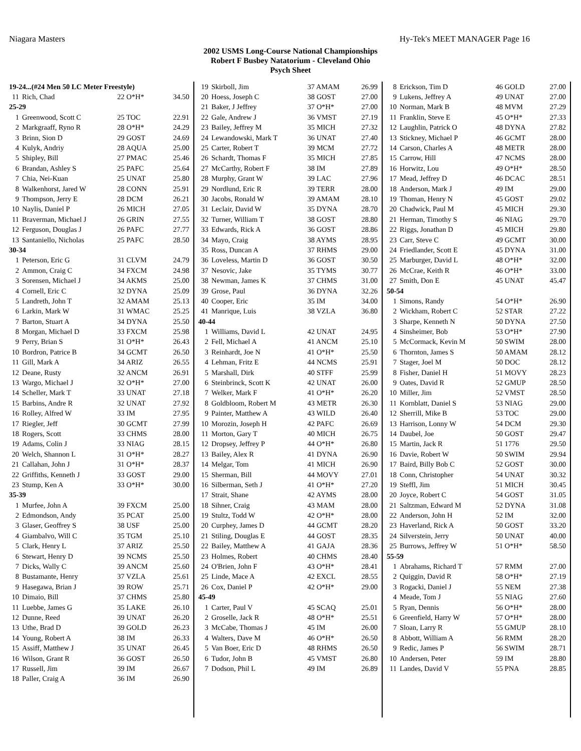Niagara Masters Hy-Tek's MEET MANAGER Page 16
2002 USMS Long-Course National Championships
Robert F Busbey Natatorium - Cleveland Ohio
Psych Sheet
| 19-24...(#24 Men 50 LC Meter Freestyle) | | | |
| 11 | Rich, Chad | 22 O*H* | 34.50 |
| 25-29 | | | |
| 1 | Greenwood, Scott C | 25 TOC | 22.91 |
| 2 | Markgraaff, Ryno R | 28 O*H* | 24.29 |
| 3 | Brinn, Sion D | 29 GOST | 24.69 |
| 4 | Kulyk, Andriy | 28 AQUA | 25.00 |
| 5 | Shipley, Bill | 27 PMAC | 25.46 |
| 6 | Brandan, Ashley S | 25 PAFC | 25.64 |
| 7 | Chia, Nei-Kuan | 25 UNAT | 25.80 |
| 8 | Walkenhorst, Jared W | 28 CONN | 25.91 |
| 9 | Thompson, Jerry E | 28 DCM | 26.21 |
| 10 | Naylis, Daniel P | 26 MICH | 27.05 |
| 11 | Braverman, Michael J | 26 GRIN | 27.55 |
| 12 | Ferguson, Douglas J | 26 PAFC | 27.77 |
| 13 | Santaniello, Nicholas | 25 PAFC | 28.50 |
| 30-34 | | | |
| 1 | Peterson, Eric G | 31 CLVM | 24.79 |
| 2 | Ammon, Craig C | 34 FXCM | 24.98 |
| 3 | Sorensen, Michael J | 34 AKMS | 25.00 |
| 4 | Cornell, Eric C | 32 DYNA | 25.09 |
| 5 | Landreth, John T | 32 AMAM | 25.13 |
| 6 | Larkin, Mark W | 31 WMAC | 25.25 |
| 7 | Barton, Stuart A | 34 DYNA | 25.50 |
| 8 | Morgan, Michael D | 33 FXCM | 25.98 |
| 9 | Perry, Brian S | 31 O*H* | 26.43 |
| 10 | Bordron, Patrice B | 34 GCMT | 26.50 |
| 11 | Gill, Mark A | 34 ARIZ | 26.55 |
| 12 | Deane, Rusty | 32 ANCM | 26.91 |
| 13 | Wargo, Michael J | 32 O*H* | 27.00 |
| 14 | Scheller, Mark T | 33 UNAT | 27.18 |
| 15 | Barbins, Andre R | 32 UNAT | 27.92 |
| 16 | Rolley, Alfred W | 33 IM | 27.95 |
| 17 | Riegler, Jeff | 30 GCMT | 27.99 |
| 18 | Rogers, Scott | 33 CHMS | 28.00 |
| 19 | Adams, Colin J | 33 NIAG | 28.15 |
| 20 | Welch, Shannon L | 31 O*H* | 28.27 |
| 21 | Callahan, John J | 31 O*H* | 28.37 |
| 22 | Griffiths, Kenneth J | 33 GOST | 29.00 |
| 23 | Stump, Ken A | 33 O*H* | 30.00 |
| 35-39 | | | |
| 1 | Murfee, John A | 39 FXCM | 25.00 |
| 2 | Edmondson, Andy | 35 PCAT | 25.00 |
| 3 | Glaser, Geoffrey S | 38 USF | 25.00 |
| 4 | Giambalvo, Will C | 35 TGM | 25.10 |
| 5 | Clark, Henry L | 37 ARIZ | 25.50 |
| 6 | Stewart, Henry D | 39 NCMS | 25.50 |
| 7 | Dicks, Wally C | 39 ANCM | 25.60 |
| 8 | Bustamante, Henry | 37 VZLA | 25.61 |
| 9 | Hasegawa, Brian J | 39 ROW | 25.71 |
| 10 | Dimaio, Bill | 37 CHMS | 25.80 |
| 11 | Luebbe, James G | 35 LAKE | 26.10 |
| 12 | Dunne, Reed | 39 UNAT | 26.20 |
| 13 | Uthe, Brad D | 39 GOLD | 26.23 |
| 14 | Young, Robert A | 38 IM | 26.33 |
| 15 | Assiff, Matthew J | 35 UNAT | 26.45 |
| 16 | Wilson, Grant R | 36 GOST | 26.50 |
| 17 | Russell, Jim | 39 IM | 26.67 |
| 18 | Paller, Craig A | 36 IM | 26.90 |
| 19 | Skirboll, Jim | 37 AMAM | 26.99 |
| 20 | Hoess, Joseph C | 38 GOST | 27.00 |
| 21 | Baker, J Jeffrey | 37 O*H* | 27.00 |
| 22 | Gale, Andrew J | 36 VMST | 27.19 |
| 23 | Bailey, Jeffrey M | 35 MICH | 27.32 |
| 24 | Lewandowski, Mark T | 36 UNAT | 27.40 |
| 25 | Carter, Robert T | 39 MCM | 27.72 |
| 26 | Schardt, Thomas F | 35 MICH | 27.85 |
| 27 | McCarthy, Robert F | 38 IM | 27.89 |
| 28 | Murphy, Grant W | 39 LAC | 27.96 |
| 29 | Nordlund, Eric R | 39 TERR | 28.00 |
| 30 | Jacobs, Ronald W | 39 AMAM | 28.10 |
| 31 | Leclair, David W | 35 DYNA | 28.70 |
| 32 | Turner, William T | 38 GOST | 28.80 |
| 33 | Edwards, Rick A | 36 GOST | 28.86 |
| 34 | Mayo, Craig | 38 AYMS | 28.95 |
| 35 | Ross, Duncan A | 37 RHMS | 29.00 |
| 36 | Loveless, Martin D | 36 GOST | 30.50 |
| 37 | Nesovic, Jake | 35 TYMS | 30.77 |
| 38 | Newman, James K | 37 CHMS | 31.00 |
| 39 | Grose, Paul | 36 DYNA | 32.26 |
| 40 | Cooper, Eric | 35 IM | 34.00 |
| 41 | Manrique, Luis | 38 VZLA | 36.80 |
| 40-44 | | | |
| 1 | Williams, David L | 42 UNAT | 24.95 |
| 2 | Fell, Michael A | 41 ANCM | 25.10 |
| 3 | Reinhardt, Joe N | 41 O*H* | 25.50 |
| 4 | Lehman, Fritz E | 44 NCMS | 25.91 |
| 5 | Marshall, Dirk | 40 STFF | 25.99 |
| 6 | Steinbrinck, Scott K | 42 UNAT | 26.00 |
| 7 | Welker, Mark F | 41 O*H* | 26.20 |
| 8 | Goldbloom, Robert M | 43 METR | 26.30 |
| 9 | Painter, Matthew A | 43 WILD | 26.40 |
| 10 | Morozin, Joseph H | 42 PAFC | 26.69 |
| 11 | Morton, Gary T | 40 MICH | 26.75 |
| 12 | Dropsey, Jeffrey P | 44 O*H* | 26.80 |
| 13 | Bailey, Alex R | 41 DYNA | 26.90 |
| 14 | Melgar, Tom | 41 MICH | 26.90 |
| 15 | Sherman, Bill | 44 MOVY | 27.01 |
| 16 | Silberman, Seth J | 41 O*H* | 27.20 |
| 17 | Strait, Shane | 42 AYMS | 28.00 |
| 18 | Sihner, Craig | 43 MAM | 28.00 |
| 19 | Stultz, Todd W | 42 O*H* | 28.00 |
| 20 | Curphey, James D | 44 GCMT | 28.20 |
| 21 | Stiling, Douglas E | 44 GOST | 28.35 |
| 22 | Bailey, Matthew A | 41 GAJA | 28.36 |
| 23 | Holmes, Robert | 40 CHMS | 28.40 |
| 24 | O'Brien, John F | 43 O*H* | 28.41 |
| 25 | Linde, Mace A | 42 EXCL | 28.55 |
| 26 | Cox, Daniel P | 42 O*H* | 29.00 |
| 45-49 | | | |
| 1 | Carter, Paul V | 45 SCAQ | 25.01 |
| 2 | Groselle, Jack R | 48 O*H* | 25.51 |
| 3 | McCabe, Thomas J | 45 IM | 26.00 |
| 4 | Walters, Dave M | 46 O*H* | 26.50 |
| 5 | Van Boer, Eric D | 48 RHMS | 26.50 |
| 6 | Tudor, John B | 45 VMST | 26.80 |
| 7 | Dodson, Phil L | 49 IM | 26.89 |
| 8 | Erickson, Tim D | 46 GOLD | 27.00 |
| 9 | Lukens, Jeffrey A | 49 UNAT | 27.00 |
| 10 | Norman, Mark B | 48 MVM | 27.29 |
| 11 | Franklin, Steve E | 45 O*H* | 27.33 |
| 12 | Laughlin, Patrick O | 48 DYNA | 27.82 |
| 13 | Stickney, Michael P | 46 GCMT | 28.00 |
| 14 | Carson, Charles A | 48 METR | 28.00 |
| 15 | Carrow, Hill | 47 NCMS | 28.00 |
| 16 | Horwitz, Lou | 49 O*H* | 28.50 |
| 17 | Mead, Jeffrey D | 46 DCAC | 28.51 |
| 18 | Anderson, Mark J | 49 IM | 29.00 |
| 19 | Thoman, Henry N | 45 GOST | 29.02 |
| 20 | Chadwick, Paul M | 45 MICH | 29.30 |
| 21 | Herman, Timothy S | 46 NIAG | 29.70 |
| 22 | Riggs, Jonathan D | 45 MICH | 29.80 |
| 23 | Carr, Steve C | 49 GCMT | 30.00 |
| 24 | Friedlander, Scott E | 45 DYNA | 31.00 |
| 25 | Marburger, David L | 48 O*H* | 32.00 |
| 26 | McCrae, Keith R | 46 O*H* | 33.00 |
| 27 | Smith, Don E | 45 UNAT | 45.47 |
| 50-54 | | | |
| 1 | Simons, Randy | 54 O*H* | 26.90 |
| 2 | Wickham, Robert C | 52 STAR | 27.22 |
| 3 | Sharpe, Kenneth N | 50 DYNA | 27.50 |
| 4 | Sinsheimer, Bob | 53 O*H* | 27.90 |
| 5 | McCormack, Kevin M | 50 SWIM | 28.00 |
| 6 | Thornton, James S | 50 AMAM | 28.12 |
| 7 | Stager, Joel M | 50 DOC | 28.12 |
| 8 | Fisher, Daniel H | 51 MOVY | 28.23 |
| 9 | Oates, David R | 52 GMUP | 28.50 |
| 10 | Miller, Jim | 52 VMST | 28.50 |
| 11 | Kornblatt, Daniel S | 53 NIAG | 29.00 |
| 12 | Sherrill, Mike B | 53 TOC | 29.00 |
| 13 | Harrison, Lonny W | 54 DCM | 29.30 |
| 14 | Daubel, Joe | 50 GOST | 29.47 |
| 15 | Martin, Jack R | 51 1776 | 29.50 |
| 16 | Davie, Robert W | 50 SWIM | 29.94 |
| 17 | Baird, Billy Bob C | 52 GOST | 30.00 |
| 18 | Conn, Christopher | 54 UNAT | 30.32 |
| 19 | Steffl, Jim | 51 MICH | 30.45 |
| 20 | Joyce, Robert C | 54 GOST | 31.05 |
| 21 | Saltzman, Edward M | 52 DYNA | 31.08 |
| 22 | Anderson, John H | 52 IM | 32.00 |
| 23 | Haverland, Rick A | 50 GOST | 33.20 |
| 24 | Silverstein, Jerry | 50 UNAT | 40.00 |
| 25 | Burrows, Jeffrey W | 51 O*H* | 58.50 |
| 55-59 | | | |
| 1 | Abrahams, Richard T | 57 RMM | 27.00 |
| 2 | Quiggin, David R | 58 O*H* | 27.19 |
| 3 | Rogacki, Daniel J | 55 NEM | 27.38 |
| 4 | Meade, Tom J | 55 NIAG | 27.60 |
| 5 | Ryan, Dennis | 56 O*H* | 28.00 |
| 6 | Greenfield, Harry W | 57 O*H* | 28.00 |
| 7 | Sloan, Larry R | 55 GMUP | 28.10 |
| 8 | Abbott, William A | 56 RMM | 28.20 |
| 9 | Redic, James P | 56 SWIM | 28.71 |
| 10 | Andersen, Peter | 59 IM | 28.80 |
| 11 | Landes, David V | 55 PNA | 28.85 |